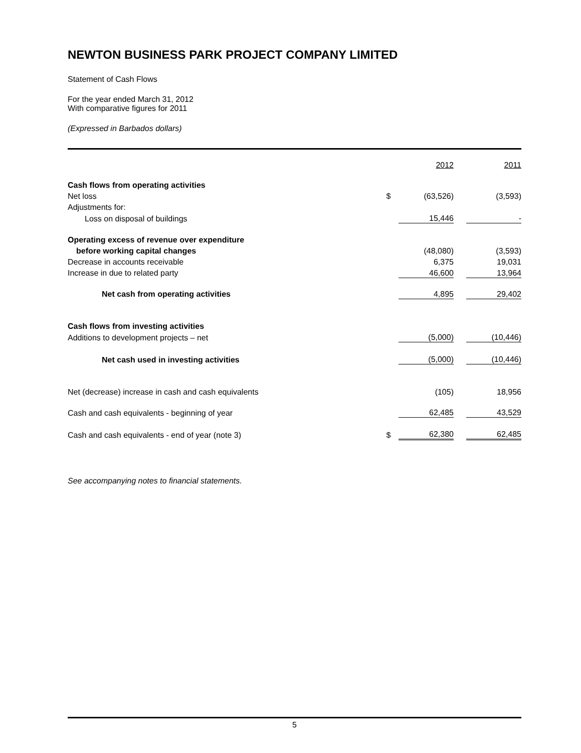NEWTON BUSINESS PARK PROJECT COMPANY LIMITED
Statement of Cash Flows
For the year ended March 31, 2012
With comparative figures for 2011
(Expressed in Barbados dollars)
| | | 2012 | | 2011 |
| Cash flows from operating activities | | | | |
| Net loss | $ | (63,526) | | (3,593) |
| Adjustments for: | | | | |
| Loss on disposal of buildings | | 15,446 | | - |
| Operating excess of revenue over expenditure | | | | |
| before working capital changes | | (48,080) | | (3,593) |
| Decrease in accounts receivable | | 6,375 | | 19,031 |
| Increase in due to related party | | 46,600 | | 13,964 |
| Net cash from operating activities | | 4,895 | | 29,402 |
| Cash flows from investing activities | | | | |
| Additions to development projects – net | | (5,000) | | (10,446) |
| Net cash used in investing activities | | (5,000) | | (10,446) |
| Net (decrease) increase in cash and cash equivalents | | (105) | | 18,956 |
| Cash and cash equivalents - beginning of year | | 62,485 | | 43,529 |
| Cash and cash equivalents - end of year (note 3) | $ | 62,380 | | 62,485 |
See accompanying notes to financial statements.
5